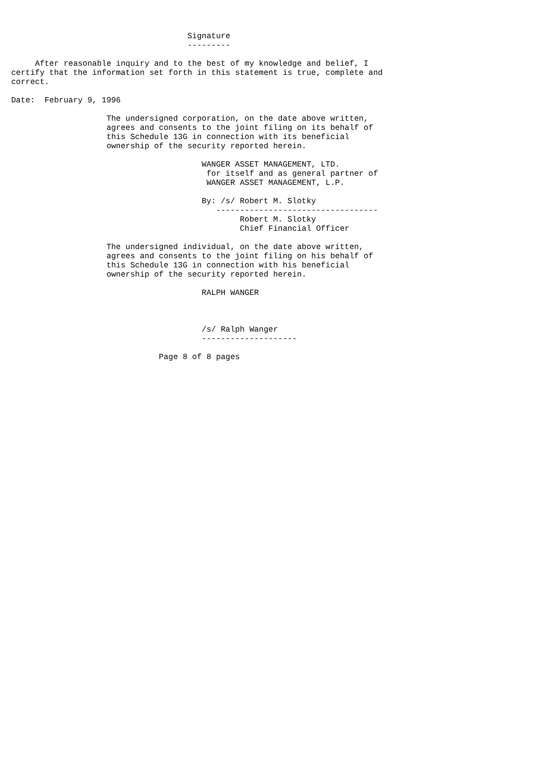Signature
                                     ---------

     After reasonable inquiry and to the best of my knowledge and belief, I
certify that the information set forth in this statement is true, complete and
correct.

Date:  February 9, 1996

                    The undersigned corporation, on the date above written,
                    agrees and consents to the joint filing on its behalf of
                    this Schedule 13G in connection with its beneficial
                    ownership of the security reported herein.

                                        WANGER ASSET MANAGEMENT, LTD.
                                         for itself and as general partner of
                                         WANGER ASSET MANAGEMENT, L.P.

                                        By: /s/ Robert M. Slotky
                                           ----------------------------------
                                                Robert M. Slotky
                                                Chief Financial Officer

                    The undersigned individual, on the date above written,
                    agrees and consents to the joint filing on his behalf of
                    this Schedule 13G in connection with his beneficial
                    ownership of the security reported herein.

                                        RALPH WANGER



                                        /s/ Ralph Wanger
                                        --------------------

                               Page 8 of 8 pages